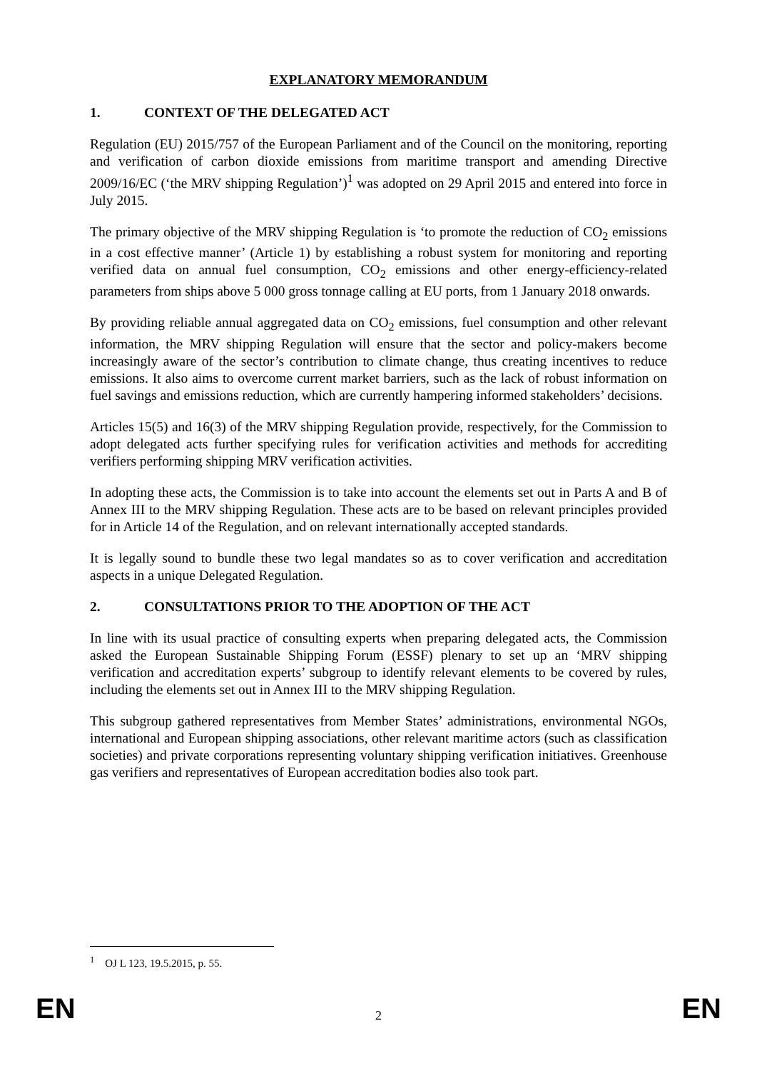EXPLANATORY MEMORANDUM
1. CONTEXT OF THE DELEGATED ACT
Regulation (EU) 2015/757 of the European Parliament and of the Council on the monitoring, reporting and verification of carbon dioxide emissions from maritime transport and amending Directive 2009/16/EC (‘the MRV shipping Regulation’)<sup>1</sup> was adopted on 29 April 2015 and entered into force in July 2015.
The primary objective of the MRV shipping Regulation is ‘to promote the reduction of CO<sub>2</sub> emissions in a cost effective manner’ (Article 1) by establishing a robust system for monitoring and reporting verified data on annual fuel consumption, CO<sub>2</sub> emissions and other energy-efficiency-related parameters from ships above 5 000 gross tonnage calling at EU ports, from 1 January 2018 onwards.
By providing reliable annual aggregated data on CO<sub>2</sub> emissions, fuel consumption and other relevant information, the MRV shipping Regulation will ensure that the sector and policy-makers become increasingly aware of the sector’s contribution to climate change, thus creating incentives to reduce emissions. It also aims to overcome current market barriers, such as the lack of robust information on fuel savings and emissions reduction, which are currently hampering informed stakeholders’ decisions.
Articles 15(5) and 16(3) of the MRV shipping Regulation provide, respectively, for the Commission to adopt delegated acts further specifying rules for verification activities and methods for accrediting verifiers performing shipping MRV verification activities.
In adopting these acts, the Commission is to take into account the elements set out in Parts A and B of Annex III to the MRV shipping Regulation. These acts are to be based on relevant principles provided for in Article 14 of the Regulation, and on relevant internationally accepted standards.
It is legally sound to bundle these two legal mandates so as to cover verification and accreditation aspects in a unique Delegated Regulation.
2. CONSULTATIONS PRIOR TO THE ADOPTION OF THE ACT
In line with its usual practice of consulting experts when preparing delegated acts, the Commission asked the European Sustainable Shipping Forum (ESSF) plenary to set up an ‘MRV shipping verification and accreditation experts’ subgroup to identify relevant elements to be covered by rules, including the elements set out in Annex III to the MRV shipping Regulation.
This subgroup gathered representatives from Member States’ administrations, environmental NGOs, international and European shipping associations, other relevant maritime actors (such as classification societies) and private corporations representing voluntary shipping verification initiatives. Greenhouse gas verifiers and representatives of European accreditation bodies also took part.
<sup>1</sup> OJ L 123, 19.5.2015, p. 55.
EN 2 EN